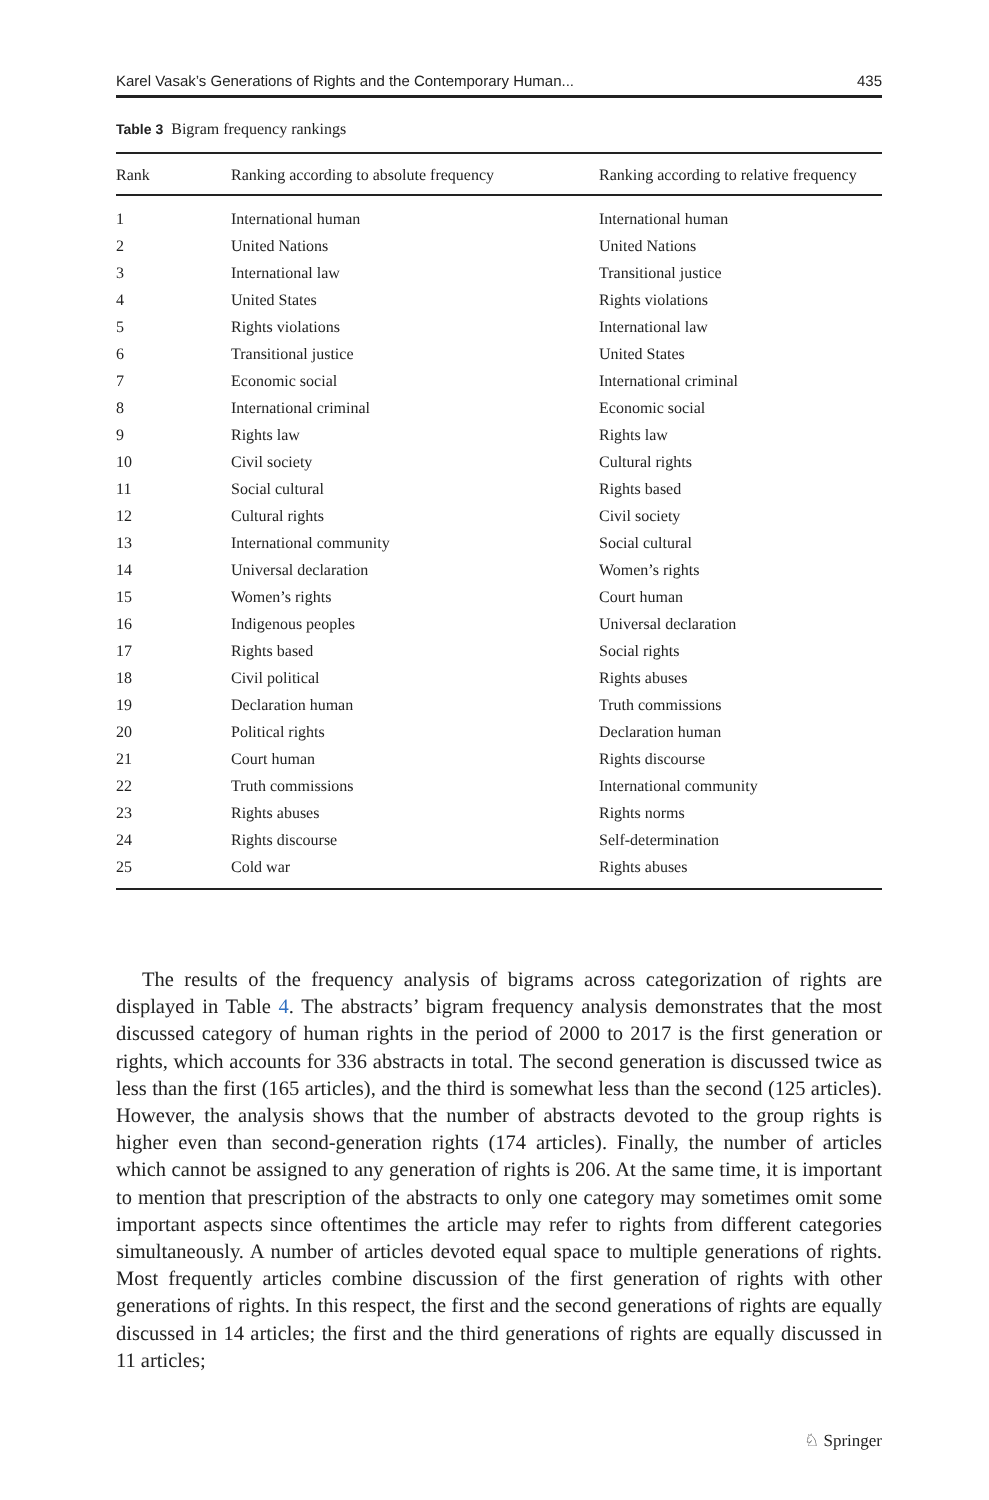Karel Vasak’s Generations of Rights and the Contemporary Human... 435
Table 3 Bigram frequency rankings
| Rank | Ranking according to absolute frequency | Ranking according to relative frequency |
| --- | --- | --- |
| 1 | International human | International human |
| 2 | United Nations | United Nations |
| 3 | International law | Transitional justice |
| 4 | United States | Rights violations |
| 5 | Rights violations | International law |
| 6 | Transitional justice | United States |
| 7 | Economic social | International criminal |
| 8 | International criminal | Economic social |
| 9 | Rights law | Rights law |
| 10 | Civil society | Cultural rights |
| 11 | Social cultural | Rights based |
| 12 | Cultural rights | Civil society |
| 13 | International community | Social cultural |
| 14 | Universal declaration | Women’s rights |
| 15 | Women’s rights | Court human |
| 16 | Indigenous peoples | Universal declaration |
| 17 | Rights based | Social rights |
| 18 | Civil political | Rights abuses |
| 19 | Declaration human | Truth commissions |
| 20 | Political rights | Declaration human |
| 21 | Court human | Rights discourse |
| 22 | Truth commissions | International community |
| 23 | Rights abuses | Rights norms |
| 24 | Rights discourse | Self-determination |
| 25 | Cold war | Rights abuses |
The results of the frequency analysis of bigrams across categorization of rights are displayed in Table 4. The abstracts’ bigram frequency analysis demonstrates that the most discussed category of human rights in the period of 2000 to 2017 is the first generation or rights, which accounts for 336 abstracts in total. The second generation is discussed twice as less than the first (165 articles), and the third is somewhat less than the second (125 articles). However, the analysis shows that the number of abstracts devoted to the group rights is higher even than second-generation rights (174 articles). Finally, the number of articles which cannot be assigned to any generation of rights is 206. At the same time, it is important to mention that prescription of the abstracts to only one category may sometimes omit some important aspects since oftentimes the article may refer to rights from different categories simultaneously. A number of articles devoted equal space to multiple generations of rights. Most frequently articles combine discussion of the first generation of rights with other generations of rights. In this respect, the first and the second generations of rights are equally discussed in 14 articles; the first and the third generations of rights are equally discussed in 11 articles;
♘ Springer